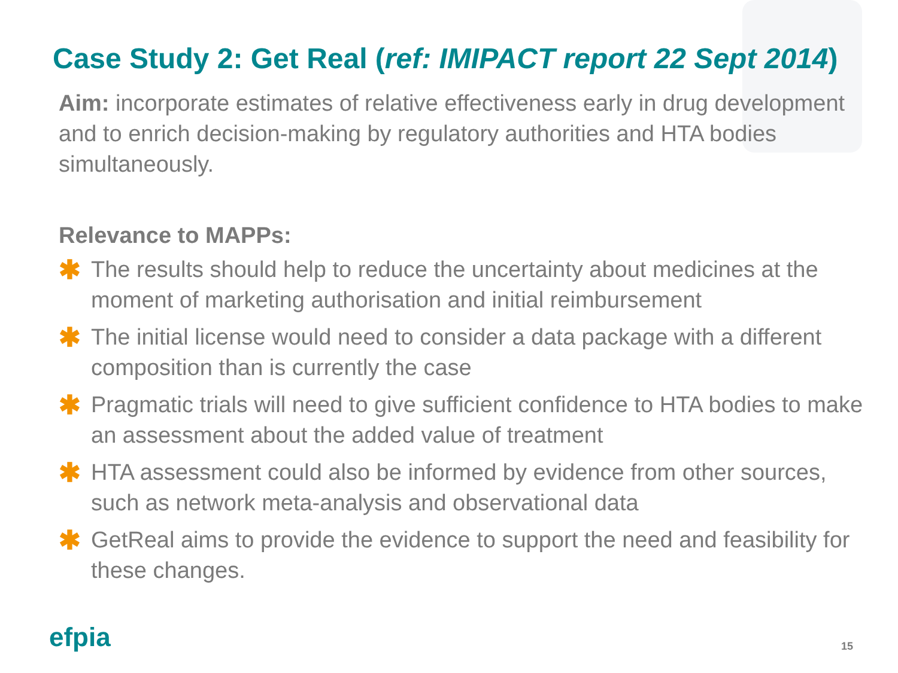Case Study 2: Get Real (ref: IMIPACT report 22 Sept 2014)
Aim: incorporate estimates of relative effectiveness early in drug development and to enrich decision-making by regulatory authorities and HTA bodies simultaneously.
Relevance to MAPPs:
✱ The results should help to reduce the uncertainty about medicines at the moment of marketing authorisation and initial reimbursement
✱ The initial license would need to consider a data package with a different composition than is currently the case
✱ Pragmatic trials will need to give sufficient confidence to HTA bodies to make an assessment about the added value of treatment
✱ HTA assessment could also be informed by evidence from other sources, such as network meta-analysis and observational data
✱ GetReal aims to provide the evidence to support the need and feasibility for these changes.
efpia 15